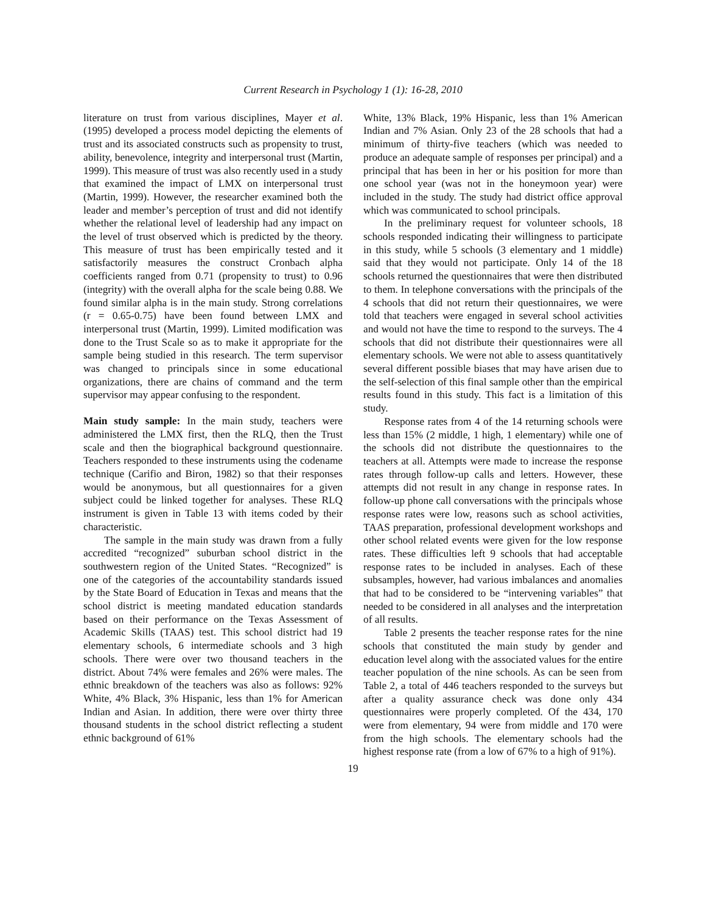Current Research in Psychology 1 (1): 16-28, 2010
literature on trust from various disciplines, Mayer et al. (1995) developed a process model depicting the elements of trust and its associated constructs such as propensity to trust, ability, benevolence, integrity and interpersonal trust (Martin, 1999). This measure of trust was also recently used in a study that examined the impact of LMX on interpersonal trust (Martin, 1999). However, the researcher examined both the leader and member’s perception of trust and did not identify whether the relational level of leadership had any impact on the level of trust observed which is predicted by the theory. This measure of trust has been empirically tested and it satisfactorily measures the construct Cronbach alpha coefficients ranged from 0.71 (propensity to trust) to 0.96 (integrity) with the overall alpha for the scale being 0.88. We found similar alpha is in the main study. Strong correlations (r = 0.65-0.75) have been found between LMX and interpersonal trust (Martin, 1999). Limited modification was done to the Trust Scale so as to make it appropriate for the sample being studied in this research. The term supervisor was changed to principals since in some educational organizations, there are chains of command and the term supervisor may appear confusing to the respondent.
Main study sample: In the main study, teachers were administered the LMX first, then the RLQ, then the Trust scale and then the biographical background questionnaire. Teachers responded to these instruments using the codename technique (Carifio and Biron, 1982) so that their responses would be anonymous, but all questionnaires for a given subject could be linked together for analyses. These RLQ instrument is given in Table 13 with items coded by their characteristic.
The sample in the main study was drawn from a fully accredited “recognized” suburban school district in the southwestern region of the United States. “Recognized” is one of the categories of the accountability standards issued by the State Board of Education in Texas and means that the school district is meeting mandated education standards based on their performance on the Texas Assessment of Academic Skills (TAAS) test. This school district had 19 elementary schools, 6 intermediate schools and 3 high schools. There were over two thousand teachers in the district. About 74% were females and 26% were males. The ethnic breakdown of the teachers was also as follows: 92% White, 4% Black, 3% Hispanic, less than 1% for American Indian and Asian. In addition, there were over thirty three thousand students in the school district reflecting a student ethnic background of 61%
White, 13% Black, 19% Hispanic, less than 1% American Indian and 7% Asian. Only 23 of the 28 schools that had a minimum of thirty-five teachers (which was needed to produce an adequate sample of responses per principal) and a principal that has been in her or his position for more than one school year (was not in the honeymoon year) were included in the study. The study had district office approval which was communicated to school principals.
In the preliminary request for volunteer schools, 18 schools responded indicating their willingness to participate in this study, while 5 schools (3 elementary and 1 middle) said that they would not participate. Only 14 of the 18 schools returned the questionnaires that were then distributed to them. In telephone conversations with the principals of the 4 schools that did not return their questionnaires, we were told that teachers were engaged in several school activities and would not have the time to respond to the surveys. The 4 schools that did not distribute their questionnaires were all elementary schools. We were not able to assess quantitatively several different possible biases that may have arisen due to the self-selection of this final sample other than the empirical results found in this study. This fact is a limitation of this study.
Response rates from 4 of the 14 returning schools were less than 15% (2 middle, 1 high, 1 elementary) while one of the schools did not distribute the questionnaires to the teachers at all. Attempts were made to increase the response rates through follow-up calls and letters. However, these attempts did not result in any change in response rates. In follow-up phone call conversations with the principals whose response rates were low, reasons such as school activities, TAAS preparation, professional development workshops and other school related events were given for the low response rates. These difficulties left 9 schools that had acceptable response rates to be included in analyses. Each of these subsamples, however, had various imbalances and anomalies that had to be considered to be “intervening variables” that needed to be considered in all analyses and the interpretation of all results.
Table 2 presents the teacher response rates for the nine schools that constituted the main study by gender and education level along with the associated values for the entire teacher population of the nine schools. As can be seen from Table 2, a total of 446 teachers responded to the surveys but after a quality assurance check was done only 434 questionnaires were properly completed. Of the 434, 170 were from elementary, 94 were from middle and 170 were from the high schools. The elementary schools had the highest response rate (from a low of 67% to a high of 91%).
19